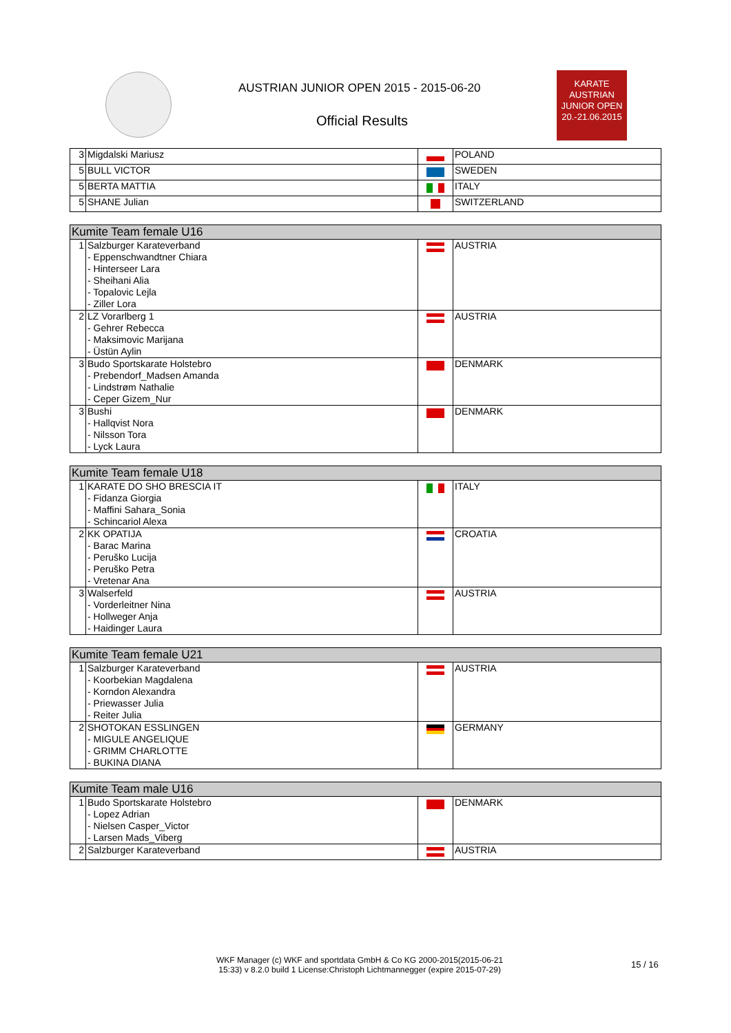AUSTRIAN JUNIOR OPEN 2015 - 2015-06-20
Official Results
KARATE
AUSTRIAN
JUNIOR OPEN
20.-21.06.2015
| 3 | Migdalski Mariusz | | POLAND |
| 5 | BULL VICTOR | | SWEDEN |
| 5 | BERTA MATTIA | | ITALY |
| 5 | SHANE Julian | | SWITZERLAND |
| Kumite Team female U16 | | | |
| --- | --- | --- | --- |
| 1 | Salzburger Karateverband - Eppenschwandtner Chiara - Hinterseer Lara - Sheihani Alia - Topalovic Lejla - Ziller Lora | | AUSTRIA |
| 2 | LZ Vorarlberg 1 - Gehrer Rebecca - Maksimovic Marijana - Üstün Aylin | | AUSTRIA |
| 3 | Budo Sportskarate Holstebro - Prebendorf_Madsen Amanda - Lindstrøm Nathalie - Ceper Gizem_Nur | | DENMARK |
| 3 | Bushi - Hallqvist Nora - Nilsson Tora - Lyck Laura | | DENMARK |
| Kumite Team female U18 | | | |
| --- | --- | --- | --- |
| 1 | KARATE DO SHO BRESCIA IT - Fidanza Giorgia - Maffini Sahara_Sonia - Schincariol Alexa | | ITALY |
| 2 | KK OPATIJA - Barac Marina - Peruško Lucija - Peruško Petra - Vretenar Ana | | CROATIA |
| 3 | Walserfeld - Vorderleitner Nina - Hollweger Anja - Haidinger Laura | | AUSTRIA |
| Kumite Team female U21 | | | |
| --- | --- | --- | --- |
| 1 | Salzburger Karateverband - Koorbekian Magdalena - Korndon Alexandra - Priewasser Julia - Reiter Julia | | AUSTRIA |
| 2 | SHOTOKAN ESSLINGEN - MIGULE ANGELIQUE - GRIMM CHARLOTTE - BUKINA DIANA | | GERMANY |
| Kumite Team male U16 | | | |
| --- | --- | --- | --- |
| 1 | Budo Sportskarate Holstebro - Lopez Adrian - Nielsen Casper_Victor - Larsen Mads_Viberg | | DENMARK |
| 2 | Salzburger Karateverband | | AUSTRIA |
WKF Manager (c) WKF and sportdata GmbH & Co KG 2000-2015(2015-06-21
15:33) v 8.2.0 build 1 License:Christoph Lichtmannegger (expire 2015-07-29)
15 / 16